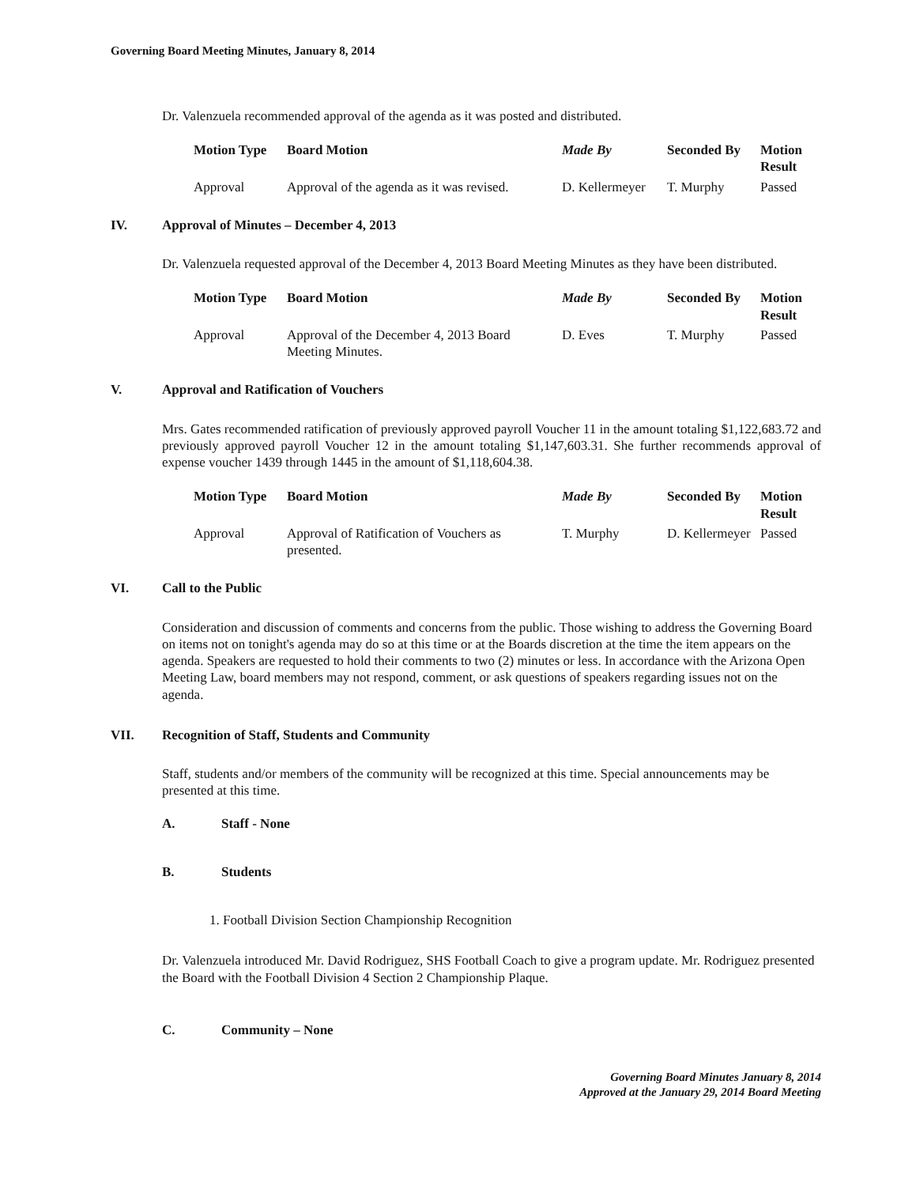Governing Board Meeting Minutes, January 8, 2014
Dr. Valenzuela recommended approval of the agenda as it was posted and distributed.
| Motion Type | Board Motion | Made By | Seconded By | Motion Result |
| --- | --- | --- | --- | --- |
| Approval | Approval of the agenda as it was revised. | D. Kellermeyer | T. Murphy | Passed |
IV. Approval of Minutes – December 4, 2013
Dr. Valenzuela requested approval of the December 4, 2013 Board Meeting Minutes as they have been distributed.
| Motion Type | Board Motion | Made By | Seconded By | Motion Result |
| --- | --- | --- | --- | --- |
| Approval | Approval of the December 4, 2013 Board Meeting Minutes. | D. Eves | T. Murphy | Passed |
V. Approval and Ratification of Vouchers
Mrs. Gates recommended ratification of previously approved payroll Voucher 11 in the amount totaling $1,122,683.72 and previously approved payroll Voucher 12 in the amount totaling $1,147,603.31. She further recommends approval of expense voucher 1439 through 1445 in the amount of $1,118,604.38.
| Motion Type | Board Motion | Made By | Seconded By | Motion Result |
| --- | --- | --- | --- | --- |
| Approval | Approval of Ratification of Vouchers as presented. | T. Murphy | D. Kellermeyer | Passed |
VI. Call to the Public
Consideration and discussion of comments and concerns from the public. Those wishing to address the Governing Board on items not on tonight's agenda may do so at this time or at the Boards discretion at the time the item appears on the agenda. Speakers are requested to hold their comments to two (2) minutes or less. In accordance with the Arizona Open Meeting Law, board members may not respond, comment, or ask questions of speakers regarding issues not on the agenda.
VII. Recognition of Staff, Students and Community
Staff, students and/or members of the community will be recognized at this time. Special announcements may be presented at this time.
A. Staff - None
B. Students
1. Football Division Section Championship Recognition
Dr. Valenzuela introduced Mr. David Rodriguez, SHS Football Coach to give a program update. Mr. Rodriguez presented the Board with the Football Division 4 Section 2 Championship Plaque.
C. Community – None
Governing Board Minutes January 8, 2014
Approved at the January 29, 2014 Board Meeting